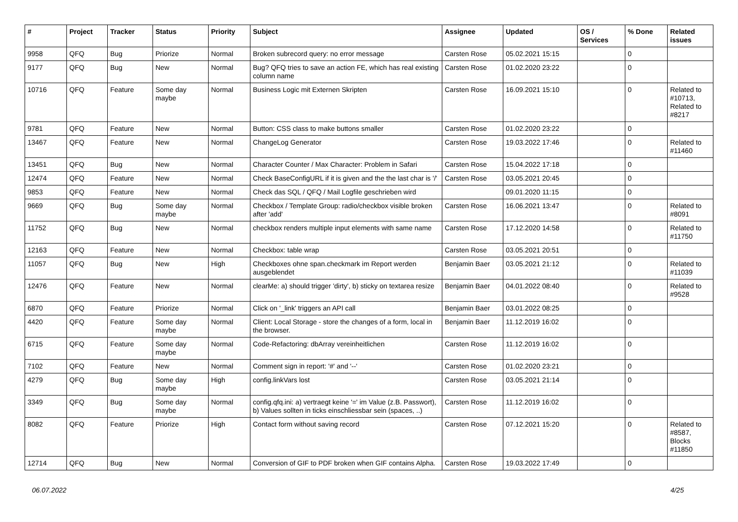| # | Project | Tracker | Status | Priority | Subject | Assignee | Updated | OS / Services | % Done | Related issues |
| --- | --- | --- | --- | --- | --- | --- | --- | --- | --- | --- |
| 9958 | QFQ | Bug | Priorize | Normal | Broken subrecord query: no error message | Carsten Rose | 05.02.2021 15:15 | | 0 | |
| 9177 | QFQ | Bug | New | Normal | Bug? QFQ tries to save an action FE, which has real existing column name | Carsten Rose | 01.02.2020 23:22 | | 0 | |
| 10716 | QFQ | Feature | Some day maybe | Normal | Business Logic mit Externen Skripten | Carsten Rose | 16.09.2021 15:10 | | 0 | Related to #10713, Related to #8217 |
| 9781 | QFQ | Feature | New | Normal | Button: CSS class to make buttons smaller | Carsten Rose | 01.02.2020 23:22 | | 0 | |
| 13467 | QFQ | Feature | New | Normal | ChangeLog Generator | Carsten Rose | 19.03.2022 17:46 | | 0 | Related to #11460 |
| 13451 | QFQ | Bug | New | Normal | Character Counter / Max Character: Problem in Safari | Carsten Rose | 15.04.2022 17:18 | | 0 | |
| 12474 | QFQ | Feature | New | Normal | Check BaseConfigURL if it is given and the the last char is '/' | Carsten Rose | 03.05.2021 20:45 | | 0 | |
| 9853 | QFQ | Feature | New | Normal | Check das SQL / QFQ / Mail Logfile geschrieben wird | | 09.01.2020 11:15 | | 0 | |
| 9669 | QFQ | Bug | Some day maybe | Normal | Checkbox / Template Group: radio/checkbox visible broken after 'add' | Carsten Rose | 16.06.2021 13:47 | | 0 | Related to #8091 |
| 11752 | QFQ | Bug | New | Normal | checkbox renders multiple input elements with same name | Carsten Rose | 17.12.2020 14:58 | | 0 | Related to #11750 |
| 12163 | QFQ | Feature | New | Normal | Checkbox: table wrap | Carsten Rose | 03.05.2021 20:51 | | 0 | |
| 11057 | QFQ | Bug | New | High | Checkboxes ohne span.checkmark im Report werden ausgeblendet | Benjamin Baer | 03.05.2021 21:12 | | 0 | Related to #11039 |
| 12476 | QFQ | Feature | New | Normal | clearMe: a) should trigger 'dirty', b) sticky on textarea resize | Benjamin Baer | 04.01.2022 08:40 | | 0 | Related to #9528 |
| 6870 | QFQ | Feature | Priorize | Normal | Click on '_link' triggers an API call | Benjamin Baer | 03.01.2022 08:25 | | 0 | |
| 4420 | QFQ | Feature | Some day maybe | Normal | Client: Local Storage - store the changes of a form, local in the browser. | Benjamin Baer | 11.12.2019 16:02 | | 0 | |
| 6715 | QFQ | Feature | Some day maybe | Normal | Code-Refactoring: dbArray vereinheitlichen | Carsten Rose | 11.12.2019 16:02 | | 0 | |
| 7102 | QFQ | Feature | New | Normal | Comment sign in report: '#' and '--' | Carsten Rose | 01.02.2020 23:21 | | 0 | |
| 4279 | QFQ | Bug | Some day maybe | High | config.linkVars lost | Carsten Rose | 03.05.2021 21:14 | | 0 | |
| 3349 | QFQ | Bug | Some day maybe | Normal | config.qfq.ini: a) vertraegt keine '=' im Value (z.B. Passwort), b) Values sollten in ticks einschliessbar sein (spaces, ..) | Carsten Rose | 11.12.2019 16:02 | | 0 | |
| 8082 | QFQ | Feature | Priorize | High | Contact form without saving record | Carsten Rose | 07.12.2021 15:20 | | 0 | Related to #8587, Blocks #11850 |
| 12714 | QFQ | Bug | New | Normal | Conversion of GIF to PDF broken when GIF contains Alpha. | Carsten Rose | 19.03.2022 17:49 | | 0 | |
06.07.2022 4/25